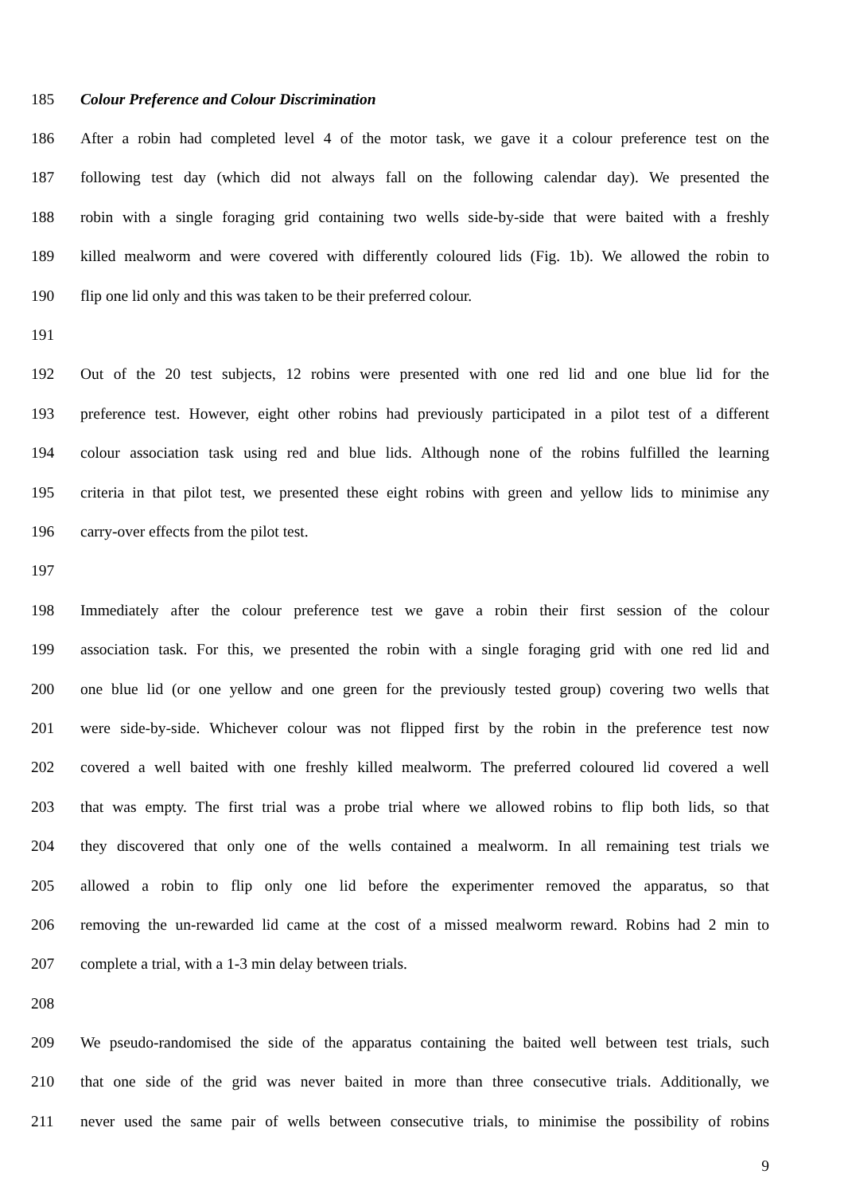185 Colour Preference and Colour Discrimination
186 After a robin had completed level 4 of the motor task, we gave it a colour preference test on the
187 following test day (which did not always fall on the following calendar day). We presented the
188 robin with a single foraging grid containing two wells side-by-side that were baited with a freshly
189 killed mealworm and were covered with differently coloured lids (Fig. 1b). We allowed the robin to
190 flip one lid only and this was taken to be their preferred colour.
191
192 Out of the 20 test subjects, 12 robins were presented with one red lid and one blue lid for the
193 preference test. However, eight other robins had previously participated in a pilot test of a different
194 colour association task using red and blue lids. Although none of the robins fulfilled the learning
195 criteria in that pilot test, we presented these eight robins with green and yellow lids to minimise any
196 carry-over effects from the pilot test.
197
198 Immediately after the colour preference test we gave a robin their first session of the colour
199 association task. For this, we presented the robin with a single foraging grid with one red lid and
200 one blue lid (or one yellow and one green for the previously tested group) covering two wells that
201 were side-by-side. Whichever colour was not flipped first by the robin in the preference test now
202 covered a well baited with one freshly killed mealworm. The preferred coloured lid covered a well
203 that was empty. The first trial was a probe trial where we allowed robins to flip both lids, so that
204 they discovered that only one of the wells contained a mealworm. In all remaining test trials we
205 allowed a robin to flip only one lid before the experimenter removed the apparatus, so that
206 removing the un-rewarded lid came at the cost of a missed mealworm reward. Robins had 2 min to
207 complete a trial, with a 1-3 min delay between trials.
208
209 We pseudo-randomised the side of the apparatus containing the baited well between test trials, such
210 that one side of the grid was never baited in more than three consecutive trials. Additionally, we
211 never used the same pair of wells between consecutive trials, to minimise the possibility of robins
9